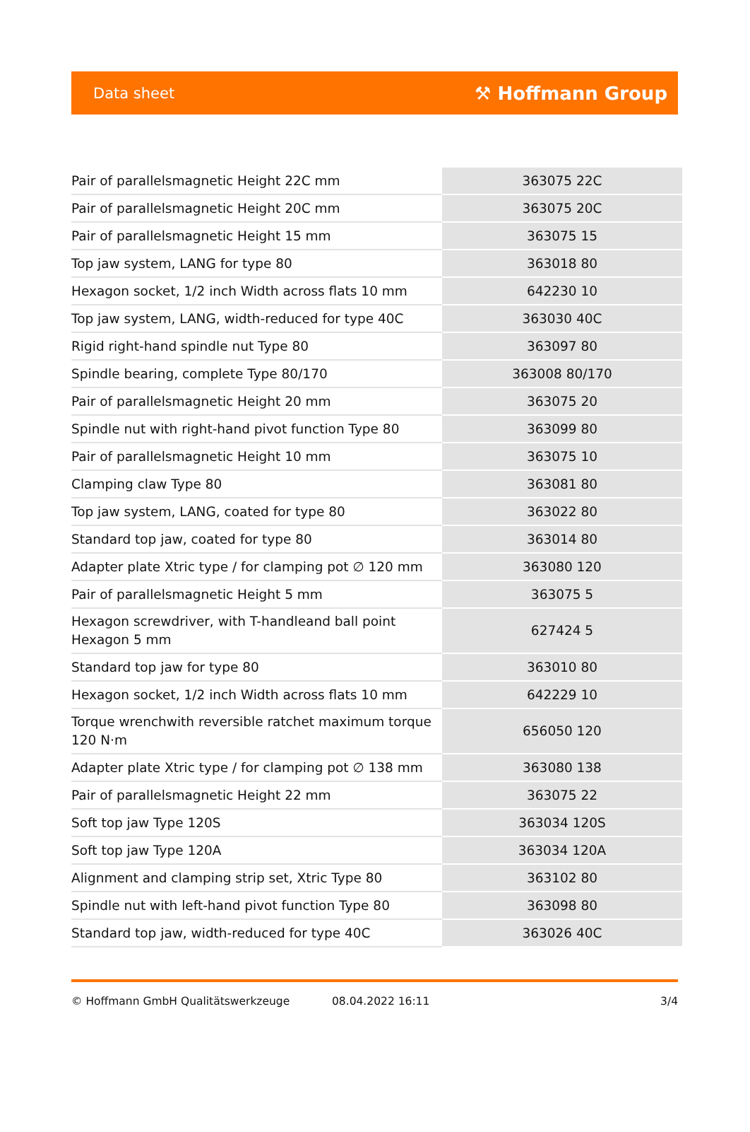Data sheet ⚒ Hoffmann Group
| Pair of parallelsmagnetic Height 22C mm | 363075 22C |
| Pair of parallelsmagnetic Height 20C mm | 363075 20C |
| Pair of parallelsmagnetic Height 15 mm | 363075 15 |
| Top jaw system, LANG for type 80 | 363018 80 |
| Hexagon socket, 1/2 inch Width across flats 10 mm | 642230 10 |
| Top jaw system, LANG, width-reduced for type 40C | 363030 40C |
| Rigid right-hand spindle nut Type 80 | 363097 80 |
| Spindle bearing, complete Type 80/170 | 363008 80/170 |
| Pair of parallelsmagnetic Height 20 mm | 363075 20 |
| Spindle nut with right-hand pivot function Type 80 | 363099 80 |
| Pair of parallelsmagnetic Height 10 mm | 363075 10 |
| Clamping claw Type 80 | 363081 80 |
| Top jaw system, LANG, coated for type 80 | 363022 80 |
| Standard top jaw, coated for type 80 | 363014 80 |
| Adapter plate Xtric type / for clamping pot ∅ 120 mm | 363080 120 |
| Pair of parallelsmagnetic Height 5 mm | 363075 5 |
| Hexagon screwdriver, with T-handleand ball point Hexagon 5 mm | 627424 5 |
| Standard top jaw for type 80 | 363010 80 |
| Hexagon socket, 1/2 inch Width across flats 10 mm | 642229 10 |
| Torque wrenchwith reversible ratchet maximum torque 120 N·m | 656050 120 |
| Adapter plate Xtric type / for clamping pot ∅ 138 mm | 363080 138 |
| Pair of parallelsmagnetic Height 22 mm | 363075 22 |
| Soft top jaw Type 120S | 363034 120S |
| Soft top jaw Type 120A | 363034 120A |
| Alignment and clamping strip set, Xtric Type 80 | 363102 80 |
| Spindle nut with left-hand pivot function Type 80 | 363098 80 |
| Standard top jaw, width-reduced for type 40C | 363026 40C |
© Hoffmann GmbH Qualitätswerkzeuge 08.04.2022 16:11 3/4